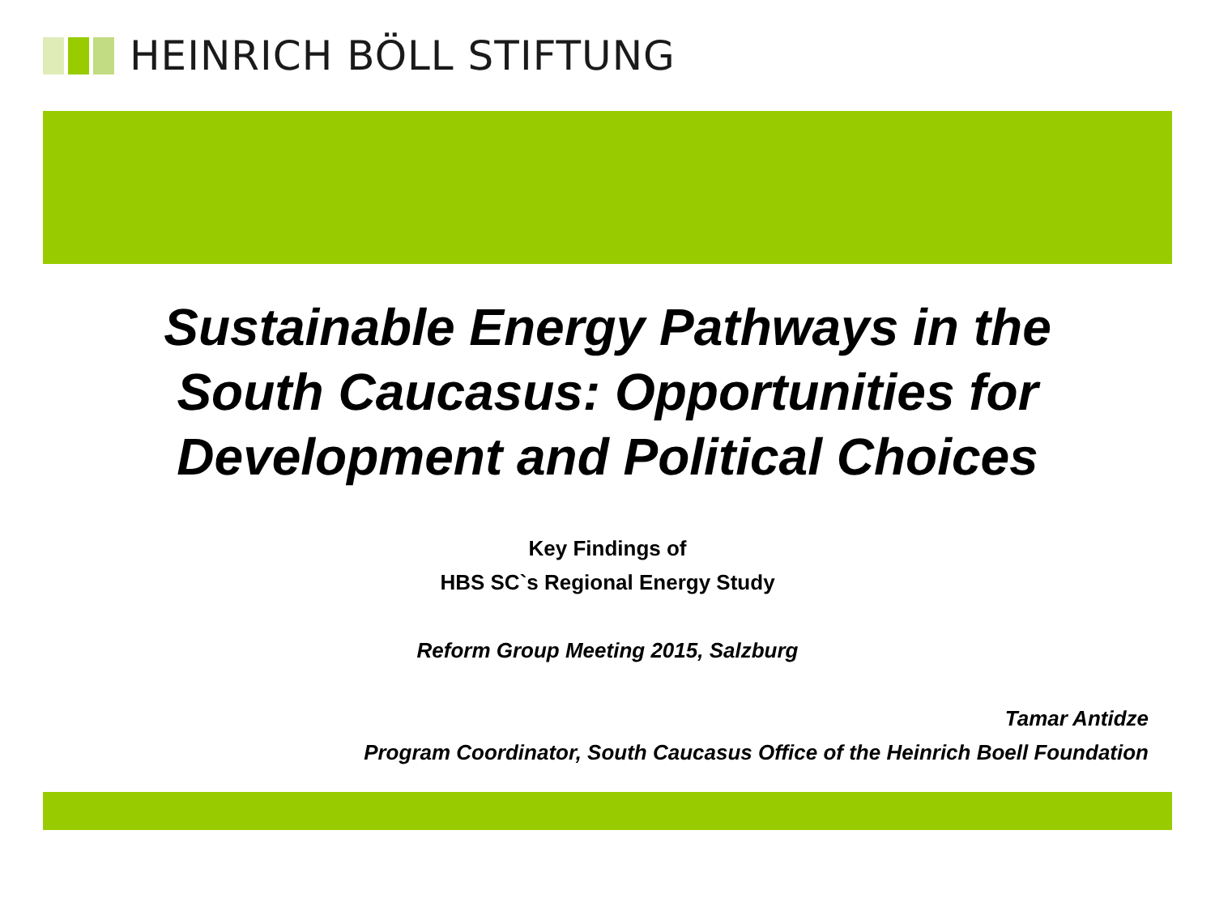HEINRICH BÖLL STIFTUNG
Sustainable Energy Pathways in the
South Caucasus: Opportunities for
Development and Political Choices
Key Findings of
HBS SC`s Regional Energy Study
Reform Group Meeting 2015, Salzburg
Tamar Antidze
Program Coordinator, South Caucasus Office of the Heinrich Boell Foundation